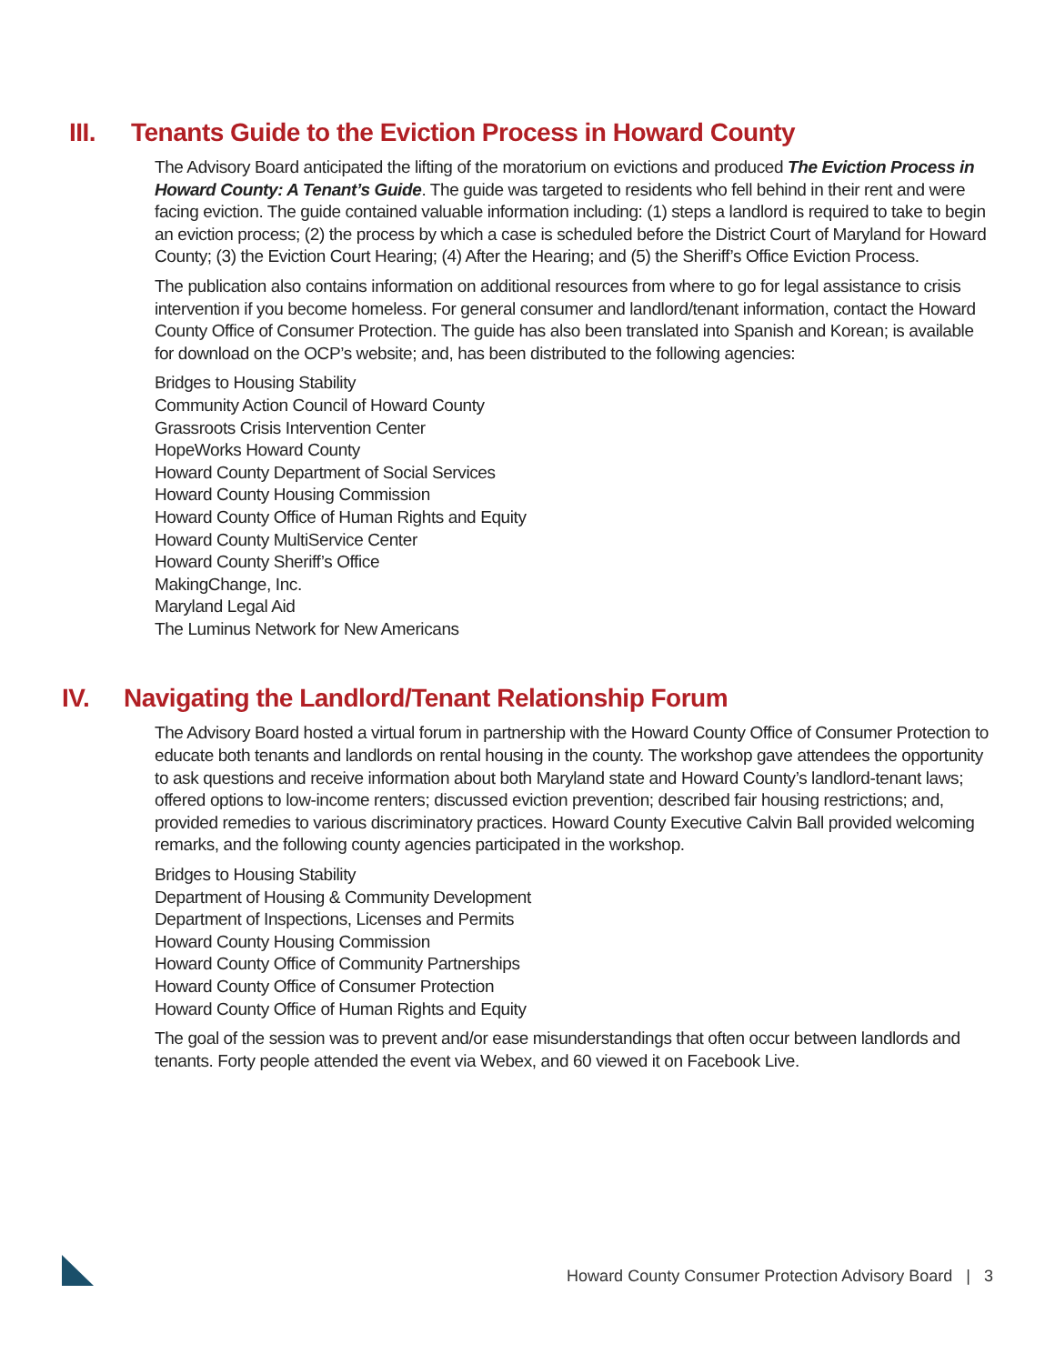III. Tenants Guide to the Eviction Process in Howard County
The Advisory Board anticipated the lifting of the moratorium on evictions and produced The Eviction Process in Howard County: A Tenant’s Guide. The guide was targeted to residents who fell behind in their rent and were facing eviction. The guide contained valuable information including: (1) steps a landlord is required to take to begin an eviction process; (2) the process by which a case is scheduled before the District Court of Maryland for Howard County; (3) the Eviction Court Hearing; (4) After the Hearing; and (5) the Sheriff’s Office Eviction Process.
The publication also contains information on additional resources from where to go for legal assistance to crisis intervention if you become homeless. For general consumer and landlord/tenant information, contact the Howard County Office of Consumer Protection. The guide has also been translated into Spanish and Korean; is available for download on the OCP’s website; and, has been distributed to the following agencies:
Bridges to Housing Stability
Community Action Council of Howard County
Grassroots Crisis Intervention Center
HopeWorks Howard County
Howard County Department of Social Services
Howard County Housing Commission
Howard County Office of Human Rights and Equity
Howard County MultiService Center
Howard County Sheriff’s Office
MakingChange, Inc.
Maryland Legal Aid
The Luminus Network for New Americans
IV. Navigating the Landlord/Tenant Relationship Forum
The Advisory Board hosted a virtual forum in partnership with the Howard County Office of Consumer Protection to educate both tenants and landlords on rental housing in the county. The workshop gave attendees the opportunity to ask questions and receive information about both Maryland state and Howard County’s landlord-tenant laws; offered options to low-income renters; discussed eviction prevention; described fair housing restrictions; and, provided remedies to various discriminatory practices. Howard County Executive Calvin Ball provided welcoming remarks, and the following county agencies participated in the workshop.
Bridges to Housing Stability
Department of Housing & Community Development
Department of Inspections, Licenses and Permits
Howard County Housing Commission
Howard County Office of Community Partnerships
Howard County Office of Consumer Protection
Howard County Office of Human Rights and Equity
The goal of the session was to prevent and/or ease misunderstandings that often occur between landlords and tenants. Forty people attended the event via Webex, and 60 viewed it on Facebook Live.
Howard County Consumer Protection Advisory Board | 3